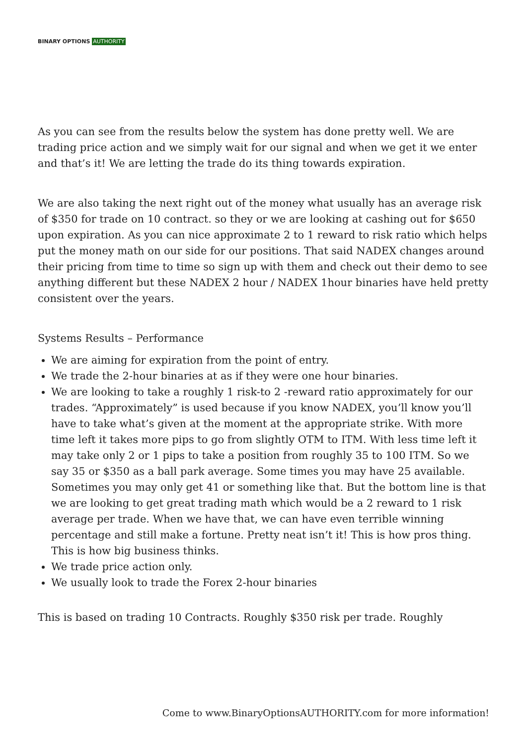BINARY OPTIONS AUTHORITY
As you can see from the results below the system has done pretty well. We are trading price action and we simply wait for our signal and when we get it we enter and that’s it! We are letting the trade do its thing towards expiration.
We are also taking the next right out of the money what usually has an average risk of $350 for trade on 10 contract. so they or we are looking at cashing out for $650 upon expiration. As you can nice approximate 2 to 1 reward to risk ratio which helps put the money math on our side for our positions. That said NADEX changes around their pricing from time to time so sign up with them and check out their demo to see anything different but these NADEX 2 hour / NADEX 1hour binaries have held pretty consistent over the years.
Systems Results – Performance
We are aiming for expiration from the point of entry.
We trade the 2-hour binaries at as if they were one hour binaries.
We are looking to take a roughly 1 risk-to 2 -reward ratio approximately for our trades. “Approximately” is used because if you know NADEX, you’ll know you’ll have to take what’s given at the moment at the appropriate strike. With more time left it takes more pips to go from slightly OTM to ITM. With less time left it may take only 2 or 1 pips to take a position from roughly 35 to 100 ITM. So we say 35 or $350 as a ball park average. Some times you may have 25 available. Sometimes you may only get 41 or something like that. But the bottom line is that we are looking to get great trading math which would be a 2 reward to 1 risk average per trade. When we have that, we can have even terrible winning percentage and still make a fortune. Pretty neat isn’t it! This is how pros thing. This is how big business thinks.
We trade price action only.
We usually look to trade the Forex 2-hour binaries
This is based on trading 10 Contracts. Roughly $350 risk per trade. Roughly
Come to www.BinaryOptionsAUTHORITY.com for more information!